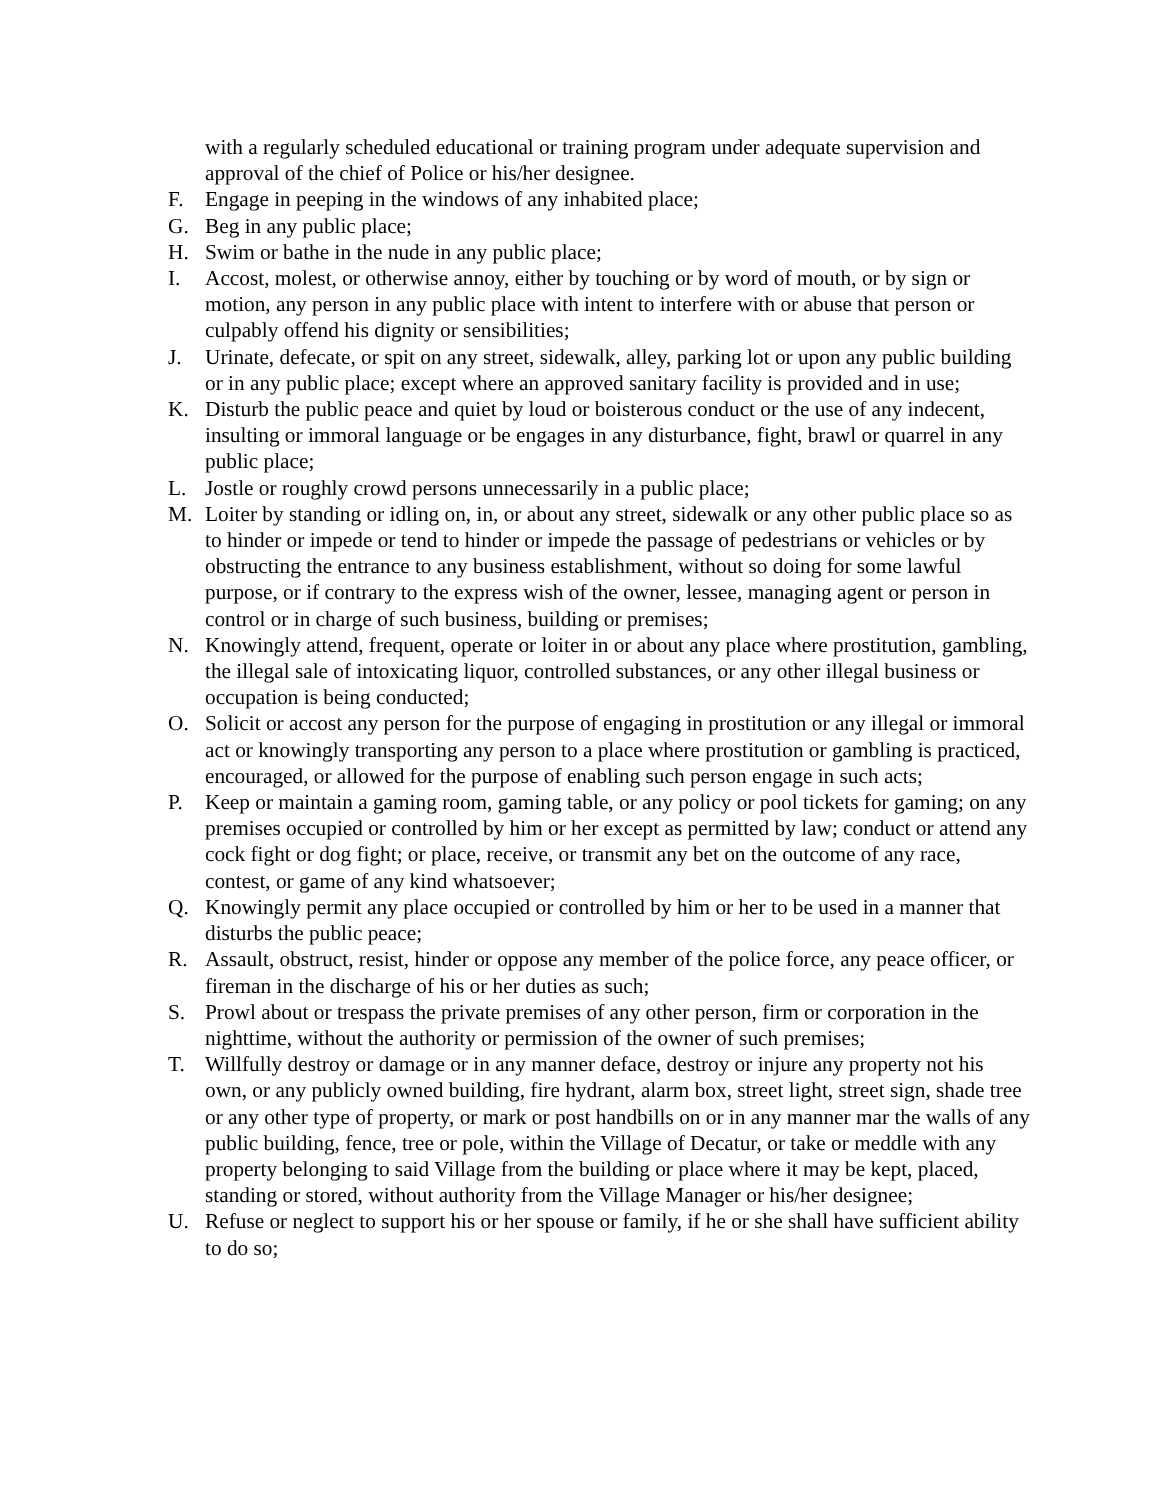with a regularly scheduled educational or training program under adequate supervision and approval of the chief of Police or his/her designee.
F. Engage in peeping in the windows of any inhabited place;
G. Beg in any public place;
H. Swim or bathe in the nude in any public place;
I. Accost, molest, or otherwise annoy, either by touching or by word of mouth, or by sign or motion, any person in any public place with intent to interfere with or abuse that person or culpably offend his dignity or sensibilities;
J. Urinate, defecate, or spit on any street, sidewalk, alley, parking lot or upon any public building or in any public place; except where an approved sanitary facility is provided and in use;
K. Disturb the public peace and quiet by loud or boisterous conduct or the use of any indecent, insulting or immoral language or be engages in any disturbance, fight, brawl or quarrel in any public place;
L. Jostle or roughly crowd persons unnecessarily in a public place;
M. Loiter by standing or idling on, in, or about any street, sidewalk or any other public place so as to hinder or impede or tend to hinder or impede the passage of pedestrians or vehicles or by obstructing the entrance to any business establishment, without so doing for some lawful purpose, or if contrary to the express wish of the owner, lessee, managing agent or person in control or in charge of such business, building or premises;
N. Knowingly attend, frequent, operate or loiter in or about any place where prostitution, gambling, the illegal sale of intoxicating liquor, controlled substances, or any other illegal business or occupation is being conducted;
O. Solicit or accost any person for the purpose of engaging in prostitution or any illegal or immoral act or knowingly transporting any person to a place where prostitution or gambling is practiced, encouraged, or allowed for the purpose of enabling such person engage in such acts;
P. Keep or maintain a gaming room, gaming table, or any policy or pool tickets for gaming; on any premises occupied or controlled by him or her except as permitted by law; conduct or attend any cock fight or dog fight; or place, receive, or transmit any bet on the outcome of any race, contest, or game of any kind whatsoever;
Q. Knowingly permit any place occupied or controlled by him or her to be used in a manner that disturbs the public peace;
R. Assault, obstruct, resist, hinder or oppose any member of the police force, any peace officer, or fireman in the discharge of his or her duties as such;
S. Prowl about or trespass the private premises of any other person, firm or corporation in the nighttime, without the authority or permission of the owner of such premises;
T. Willfully destroy or damage or in any manner deface, destroy or injure any property not his own, or any publicly owned building, fire hydrant, alarm box, street light, street sign, shade tree or any other type of property, or mark or post handbills on or in any manner mar the walls of any public building, fence, tree or pole, within the Village of Decatur, or take or meddle with any property belonging to said Village from the building or place where it may be kept, placed, standing or stored, without authority from the Village Manager or his/her designee;
U. Refuse or neglect to support his or her spouse or family, if he or she shall have sufficient ability to do so;